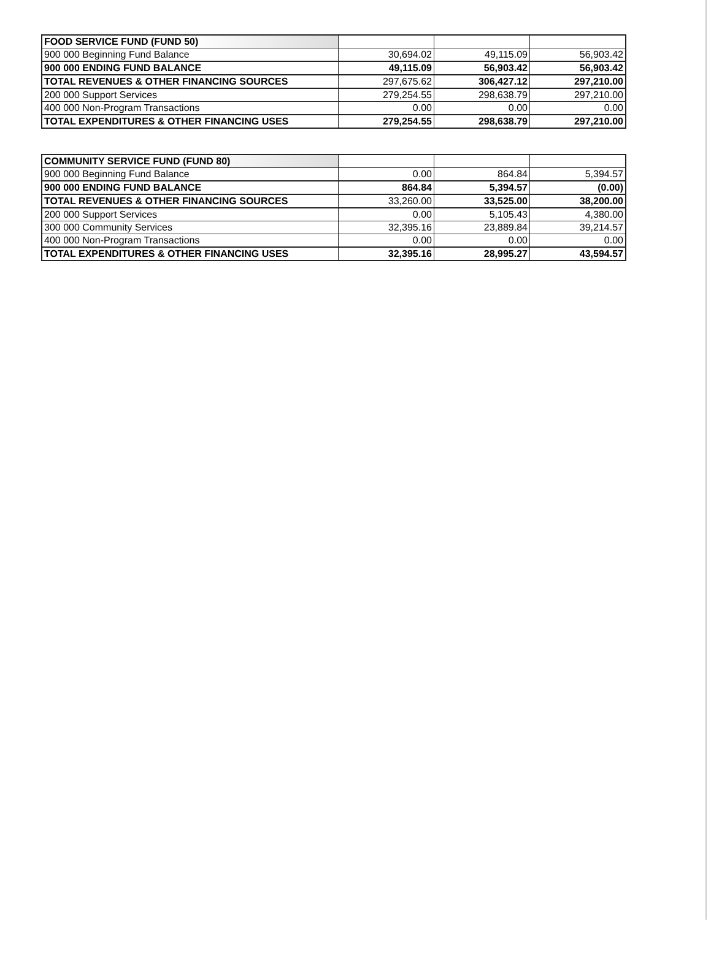| FOOD SERVICE FUND (FUND 50) | | | |
| 900 000 Beginning Fund Balance | 30,694.02 | 49,115.09 | 56,903.42 |
| 900 000 ENDING FUND BALANCE | 49,115.09 | 56,903.42 | 56,903.42 |
| TOTAL REVENUES & OTHER FINANCING SOURCES | 297,675.62 | 306,427.12 | 297,210.00 |
| 200 000 Support Services | 279,254.55 | 298,638.79 | 297,210.00 |
| 400 000 Non-Program Transactions | 0.00 | 0.00 | 0.00 |
| TOTAL EXPENDITURES & OTHER FINANCING USES | 279,254.55 | 298,638.79 | 297,210.00 |
| COMMUNITY SERVICE FUND (FUND 80) | | | |
| 900 000 Beginning Fund Balance | 0.00 | 864.84 | 5,394.57 |
| 900 000 ENDING FUND BALANCE | 864.84 | 5,394.57 | (0.00) |
| TOTAL REVENUES & OTHER FINANCING SOURCES | 33,260.00 | 33,525.00 | 38,200.00 |
| 200 000 Support Services | 0.00 | 5,105.43 | 4,380.00 |
| 300 000 Community Services | 32,395.16 | 23,889.84 | 39,214.57 |
| 400 000 Non-Program Transactions | 0.00 | 0.00 | 0.00 |
| TOTAL EXPENDITURES & OTHER FINANCING USES | 32,395.16 | 28,995.27 | 43,594.57 |